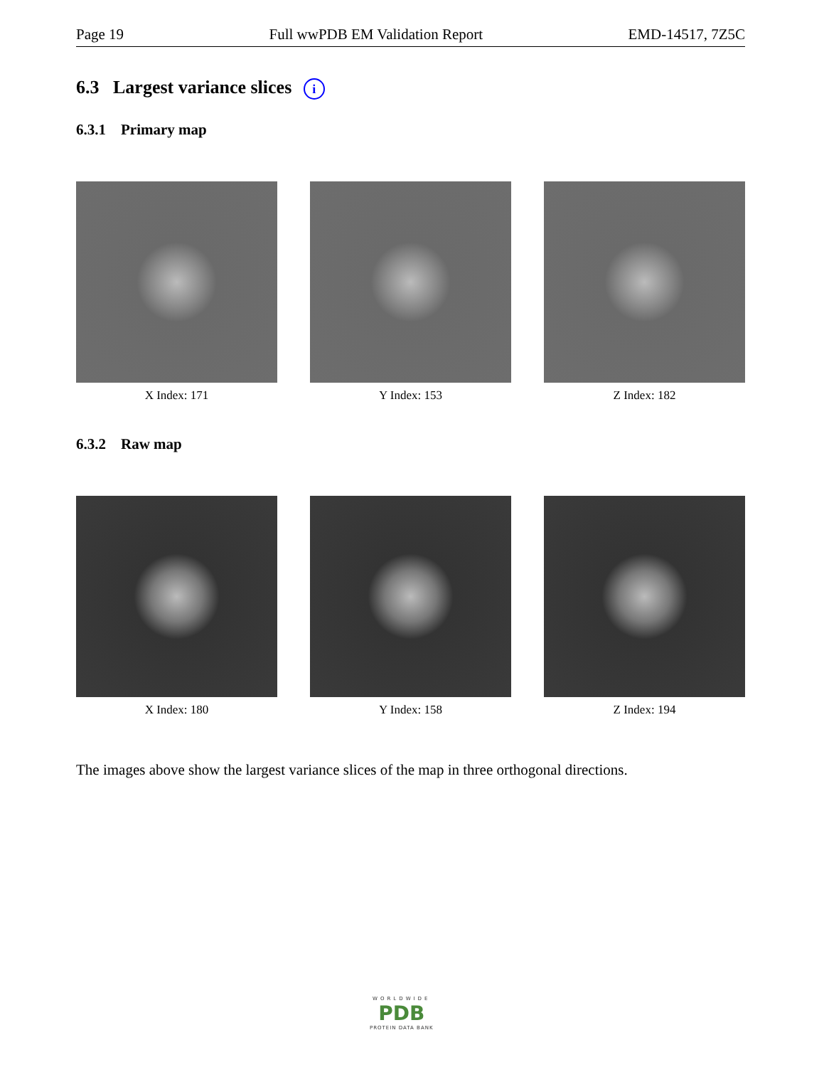Page 19 Full wwPDB EM Validation Report EMD-14517, 7Z5C
6.3 Largest variance slices i
6.3.1 Primary map
X Index: 171 Y Index: 153 Z Index: 182
6.3.2 Raw map
X Index: 180 Y Index: 158 Z Index: 194
The images above show the largest variance slices of the map in three orthogonal directions.
WORLDWIDE
PDB
PROTEIN DATA BANK